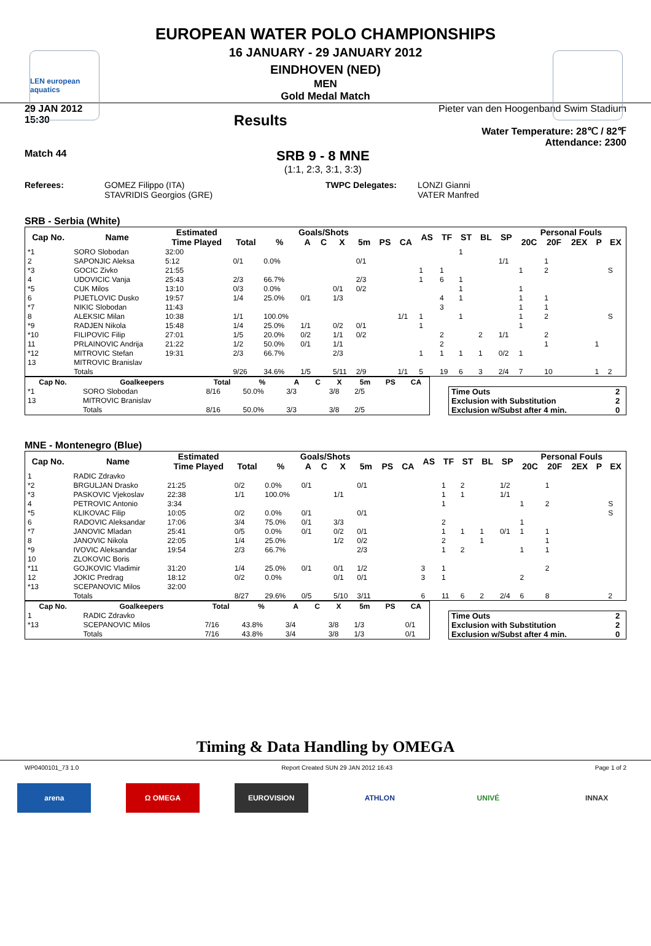LEN european aquatics
EUROPEAN WATER POLO CHAMPIONSHIPS
16 JANUARY - 29 JANUARY 2012
EINDHOVEN (NED)
MEN
Gold Medal Match
29 JAN 2012
15:30
Results
Pieter van den Hoogenband Swim Stadium
Water Temperature: 28℃ / 82℉
Attendance: 2300
Match 44
SRB 9 - 8 MNE
(1:1, 2:3, 3:1, 3:3)
Referees: GOMEZ Filippo (ITA)
STAVRIDIS Georgios (GRE)
TWPC Delegates: LONZI Gianni
VATER Manfred
SRB - Serbia (White)
| Cap No. | Name | Estimated | Goals/Shots | | | | | | | | AS | TF | ST | BL | SP | Personal Fouls | | | | |
| --- | --- | --- | --- | --- | --- | --- | --- | --- | --- | --- | --- | --- | --- | --- | --- | --- | --- | --- | --- | --- |
| | | Time Played | Total | % | A | C | X | 5m | PS | CA | | | | | | 20C | 20F | 2EX | P | EX |
| *1 | SORO Slobodan | 32:00 | | | | | | | | | | | 1 | | | | | | | |
| 2 | SAPONJIC Aleksa | 5:12 | 0/1 | 0.0% | | | | 0/1 | | | | | | | 1/1 | | 1 | | | |
| *3 | GOCIC Zivko | 21:55 | | | | | | | | | 1 | 1 | | | | 1 | 2 | | | S |
| 4 | UDOVICIC Vanja | 25:43 | 2/3 | 66.7% | | | | 2/3 | | | 1 | 6 | 1 | | | | | | | |
| *5 | CUK Milos | 13:10 | 0/3 | 0.0% | | | 0/1 | 0/2 | | | | | 1 | | | 1 | | | | |
| 6 | PIJETLOVIC Dusko | 19:57 | 1/4 | 25.0% | 0/1 | | 1/3 | | | | | 4 | 1 | | | 1 | 1 | | | |
| *7 | NIKIC Slobodan | 11:43 | | | | | | | | | | 3 | | | | 1 | 1 | | | |
| 8 | ALEKSIC Milan | 10:38 | 1/1 | 100.0% | | | | | | 1/1 | 1 | | 1 | | | 1 | 2 | | | S |
| *9 | RADJEN Nikola | 15:48 | 1/4 | 25.0% | 1/1 | | 0/2 | 0/1 | | | 1 | | | | | 1 | | | | |
| *10 | FILIPOVIC Filip | 27:01 | 1/5 | 20.0% | 0/2 | | 1/1 | 0/2 | | | | 2 | | 2 | 1/1 | | 2 | | | |
| 11 | PRLAINOVIC Andrija | 21:22 | 1/2 | 50.0% | 0/1 | | 1/1 | | | | | 2 | | | | | 1 | | 1 | |
| *12 | MITROVIC Stefan | 19:31 | 2/3 | 66.7% | | | 2/3 | | | | 1 | 1 | 1 | 1 | 0/2 | 1 | | | | |
| 13 | MITROVIC Branislav | | | | | | | | | | | | | | | | | | | |
| | Totals | | 9/26 | 34.6% | 1/5 | | 5/11 | 2/9 | | 1/1 | 5 | 19 | 6 | 3 | 2/4 | 7 | 10 | | 1 | 2 |
| Cap No. | Goalkeepers | Total | % | A | C | X | 5m | PS | CA |
| --- | --- | --- | --- | --- | --- | --- | --- | --- | --- |
| *1 | SORO Slobodan | 8/16 | 50.0% | 3/3 | | 3/8 | 2/5 | | |
| 13 | MITROVIC Branislav | | | | | | | | |
| | Totals | 8/16 | 50.0% | 3/3 | | 3/8 | 2/5 | | |
| Time Outs | 2 |
| Exclusion with Substitution | 2 |
| Exclusion w/Subst after 4 min. | 0 |
MNE - Montenegro (Blue)
| Cap No. | Name | Estimated | Goals/Shots | | | | | | | | AS | TF | ST | BL | SP | Personal Fouls | | | | |
| --- | --- | --- | --- | --- | --- | --- | --- | --- | --- | --- | --- | --- | --- | --- | --- | --- | --- | --- | --- | --- |
| | | Time Played | Total | % | A | C | X | 5m | PS | CA | | | | | | 20C | 20F | 2EX | P | EX |
| 1 | RADIC Zdravko | | | | | | | | | | | | | | | | | | | |
| *2 | BRGULJAN Drasko | 21:25 | 0/2 | 0.0% | 0/1 | | | 0/1 | | | | 1 | 2 | | 1/2 | | 1 | | | |
| *3 | PASKOVIC Vjekoslav | 22:38 | 1/1 | 100.0% | | | 1/1 | | | | | 1 | 1 | | 1/1 | | | | | |
| 4 | PETROVIC Antonio | 3:34 | | | | | | | | | | 1 | | | | 1 | 2 | | | S |
| *5 | KLIKOVAC Filip | 10:05 | 0/2 | 0.0% | 0/1 | | | 0/1 | | | | | | | | | | | | S |
| 6 | RADOVIC Aleksandar | 17:06 | 3/4 | 75.0% | 0/1 | | 3/3 | | | | | 2 | | | | 1 | | | | |
| *7 | JANOVIC Mladan | 25:41 | 0/5 | 0.0% | 0/1 | | 0/2 | 0/1 | | | | 1 | 1 | 1 | 0/1 | 1 | 1 | | | |
| 8 | JANOVIC Nikola | 22:05 | 1/4 | 25.0% | | | 1/2 | 0/2 | | | | 2 | | 1 | | | 1 | | | |
| *9 | IVOVIC Aleksandar | 19:54 | 2/3 | 66.7% | | | | 2/3 | | | | 1 | 2 | | | 1 | 1 | | | |
| 10 | ZLOKOVIC Boris | | | | | | | | | | | | | | | | | | | |
| *11 | GOJKOVIC Vladimir | 31:20 | 1/4 | 25.0% | 0/1 | | 0/1 | 1/2 | | | 3 | 1 | | | | | 2 | | | |
| 12 | JOKIC Predrag | 18:12 | 0/2 | 0.0% | | | 0/1 | 0/1 | | | 3 | 1 | | | | 2 | | | | |
| *13 | SCEPANOVIC Milos | 32:00 | | | | | | | | | | | | | | | | | | |
| | Totals | | 8/27 | 29.6% | 0/5 | | 5/10 | 3/11 | | | 6 | 11 | 6 | 2 | 2/4 | 6 | 8 | | | 2 |
| Cap No. | Goalkeepers | Total | % | A | C | X | 5m | PS | CA |
| --- | --- | --- | --- | --- | --- | --- | --- | --- | --- |
| 1 | RADIC Zdravko | | | | | | | | |
| *13 | SCEPANOVIC Milos | 7/16 | 43.8% | 3/4 | | 3/8 | 1/3 | | 0/1 |
| | Totals | 7/16 | 43.8% | 3/4 | | 3/8 | 1/3 | | 0/1 |
| Time Outs | 2 |
| Exclusion with Substitution | 2 |
| Exclusion w/Subst after 4 min. | 0 |
Timing & Data Handling by OMEGA
WP0400101_73 1.0 Report Created SUN 29 JAN 2012 16:43 Page 1 of 2
arena Ω OMEGA EUROVISION ATHLON UNIVÉ INNAX